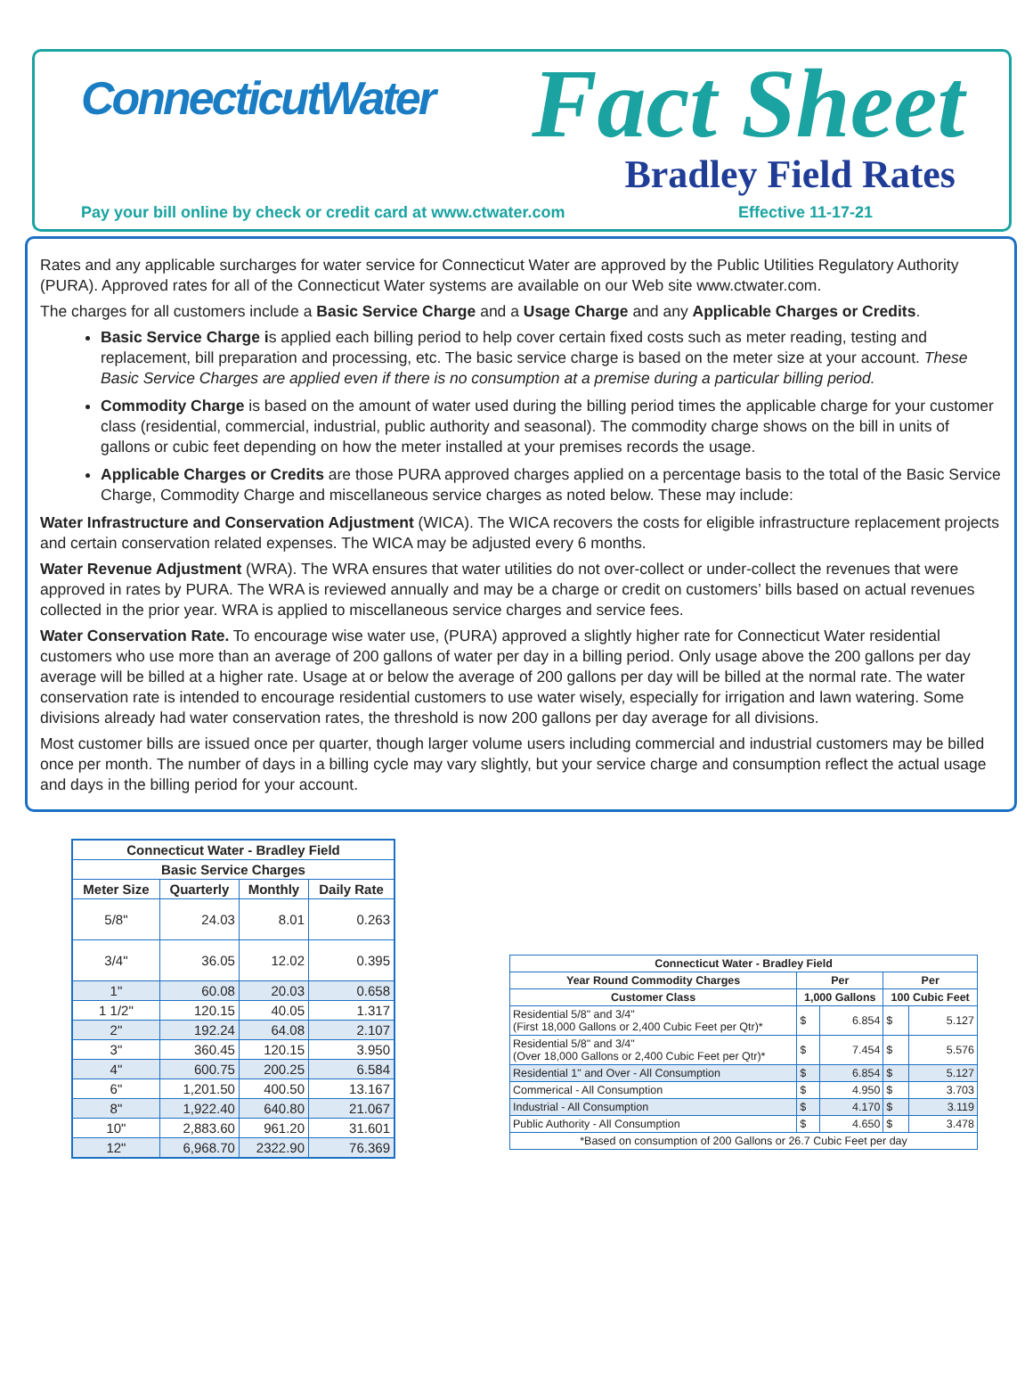ConnecticutWater Fact Sheet
Bradley Field Rates
Pay your bill online by check or credit card at www.ctwater.com
Effective 11-17-21
Rates and any applicable surcharges for water service for Connecticut Water are approved by the Public Utilities Regulatory Authority (PURA). Approved rates for all of the Connecticut Water systems are available on our Web site www.ctwater.com.
The charges for all customers include a Basic Service Charge and a Usage Charge and any Applicable Charges or Credits.
Basic Service Charge is applied each billing period to help cover certain fixed costs such as meter reading, testing and replacement, bill preparation and processing, etc. The basic service charge is based on the meter size at your account. These Basic Service Charges are applied even if there is no consumption at a premise during a particular billing period.
Commodity Charge is based on the amount of water used during the billing period times the applicable charge for your customer class (residential, commercial, industrial, public authority and seasonal). The commodity charge shows on the bill in units of gallons or cubic feet depending on how the meter installed at your premises records the usage.
Applicable Charges or Credits are those PURA approved charges applied on a percentage basis to the total of the Basic Service Charge, Commodity Charge and miscellaneous service charges as noted below. These may include:
Water Infrastructure and Conservation Adjustment (WICA). The WICA recovers the costs for eligible infrastructure replacement projects and certain conservation related expenses. The WICA may be adjusted every 6 months.
Water Revenue Adjustment (WRA). The WRA ensures that water utilities do not over-collect or under-collect the revenues that were approved in rates by PURA. The WRA is reviewed annually and may be a charge or credit on customers’ bills based on actual revenues collected in the prior year. WRA is applied to miscellaneous service charges and service fees.
Water Conservation Rate. To encourage wise water use, (PURA) approved a slightly higher rate for Connecticut Water residential customers who use more than an average of 200 gallons of water per day in a billing period. Only usage above the 200 gallons per day average will be billed at a higher rate. Usage at or below the average of 200 gallons per day will be billed at the normal rate. The water conservation rate is intended to encourage residential customers to use water wisely, especially for irrigation and lawn watering. Some divisions already had water conservation rates, the threshold is now 200 gallons per day average for all divisions.
Most customer bills are issued once per quarter, though larger volume users including commercial and industrial customers may be billed once per month. The number of days in a billing cycle may vary slightly, but your service charge and consumption reflect the actual usage and days in the billing period for your account.
| Connecticut Water - Bradley Field | | | |
| --- | --- | --- | --- |
| Basic Service Charges | | | |
| Meter Size | Quarterly | Monthly | Daily Rate |
| 5/8" | 24.03 | 8.01 | 0.263 |
| 3/4" | 36.05 | 12.02 | 0.395 |
| 1" | 60.08 | 20.03 | 0.658 |
| 1 1/2" | 120.15 | 40.05 | 1.317 |
| 2" | 192.24 | 64.08 | 2.107 |
| 3" | 360.45 | 120.15 | 3.950 |
| 4" | 600.75 | 200.25 | 6.584 |
| 6" | 1,201.50 | 400.50 | 13.167 |
| 8" | 1,922.40 | 640.80 | 21.067 |
| 10" | 2,883.60 | 961.20 | 31.601 |
| 12" | 6,968.70 | 2322.90 | 76.369 |
| Connecticut Water - Bradley Field | | | | |
| --- | --- | --- | --- | --- |
| Year Round Commodity Charges | Per | | Per | |
| Customer Class | 1,000 Gallons | | 100 Cubic Feet | |
| Residential 5/8" and 3/4" (First 18,000 Gallons or 2,400 Cubic Feet per Qtr)* | $ | 6.854 | $ | 5.127 |
| Residential 5/8" and 3/4" (Over 18,000 Gallons or 2,400 Cubic Feet per Qtr)* | $ | 7.454 | $ | 5.576 |
| Residential 1" and Over - All Consumption | $ | 6.854 | $ | 5.127 |
| Commerical - All Consumption | $ | 4.950 | $ | 3.703 |
| Industrial - All Consumption | $ | 4.170 | $ | 3.119 |
| Public Authority - All Consumption | $ | 4.650 | $ | 3.478 |
| *Based on consumption of 200 Gallons or 26.7 Cubic Feet per day | | | | |